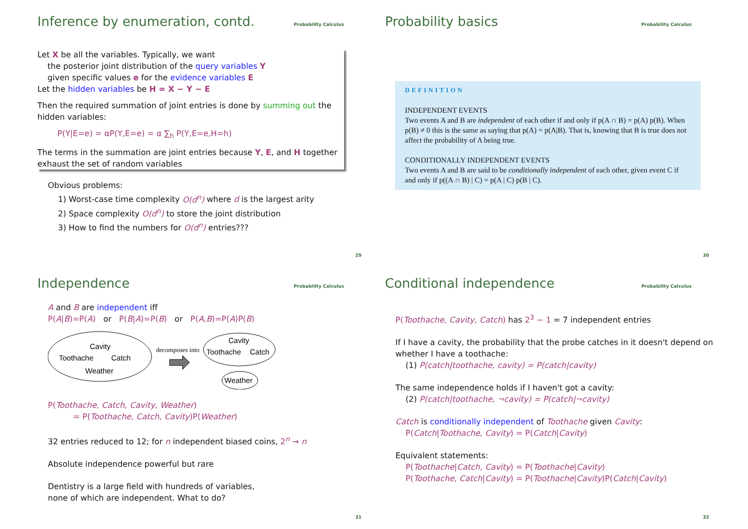Inference by enumeration, contd.
Probability Calculus
Let X be all the variables. Typically, we want
the posterior joint distribution of the query variables Y
given specific values e for the evidence variables E
Let the hidden variables be H = X − Y − E
Then the required summation of joint entries is done by summing out the hidden variables:
P(Y|E=e) = αP(Y,E=e) = α ∑<sub>h</sub> P(Y,E=e,H=h)
The terms in the summation are joint entries because Y, E, and H together exhaust the set of random variables
Obvious problems:
1) Worst-case time complexity O(d<sup>n</sup>) where d is the largest arity
2) Space complexity O(d<sup>n</sup>) to store the joint distribution
3) How to find the numbers for O(d<sup>n</sup>) entries???
29
Probability basics
Probability Calculus
DEFINITION
INDEPENDENT EVENTS
Two events A and B are independent of each other if and only if p(A ∩ B) = p(A) p(B). When p(B) ≠ 0 this is the same as saying that p(A) = p(A|B). That is, knowing that B is true does not affect the probability of A being true.
CONDITIONALLY INDEPENDENT EVENTS
Two events A and B are said to be conditionally independent of each other, given event C if and only if p((A ∩ B) | C) = p(A | C) p(B | C).
30
Independence
Probability Calculus
A and B are independent iff
P(A|B)=P(A) or P(B|A)=P(B) or P(A,B)=P(A)P(B)
Cavity
Toothache
Catch
Weather
decomposes into
Cavity
Toothache
Catch
Weather
P(Toothache, Catch, Cavity, Weather)
= P(Toothache, Catch, Cavity)P(Weather)
32 entries reduced to 12; for n independent biased coins, 2<sup>n</sup> → n
Absolute independence powerful but rare
Dentistry is a large field with hundreds of variables,
none of which are independent. What to do?
31
Conditional independence
Probability Calculus
P(Toothache, Cavity, Catch) has 2<sup>3</sup> − 1 = 7 independent entries
If I have a cavity, the probability that the probe catches in it doesn't depend on whether I have a toothache:
(1) P(catch|toothache, cavity) = P(catch|cavity)
The same independence holds if I haven't got a cavity:
(2) P(catch|toothache, ¬cavity) = P(catch|¬cavity)
Catch is conditionally independent of Toothache given Cavity:
P(Catch|Toothache, Cavity) = P(Catch|Cavity)
Equivalent statements:
P(Toothache|Catch, Cavity) = P(Toothache|Cavity)
P(Toothache, Catch|Cavity) = P(Toothache|Cavity)P(Catch|Cavity)
32